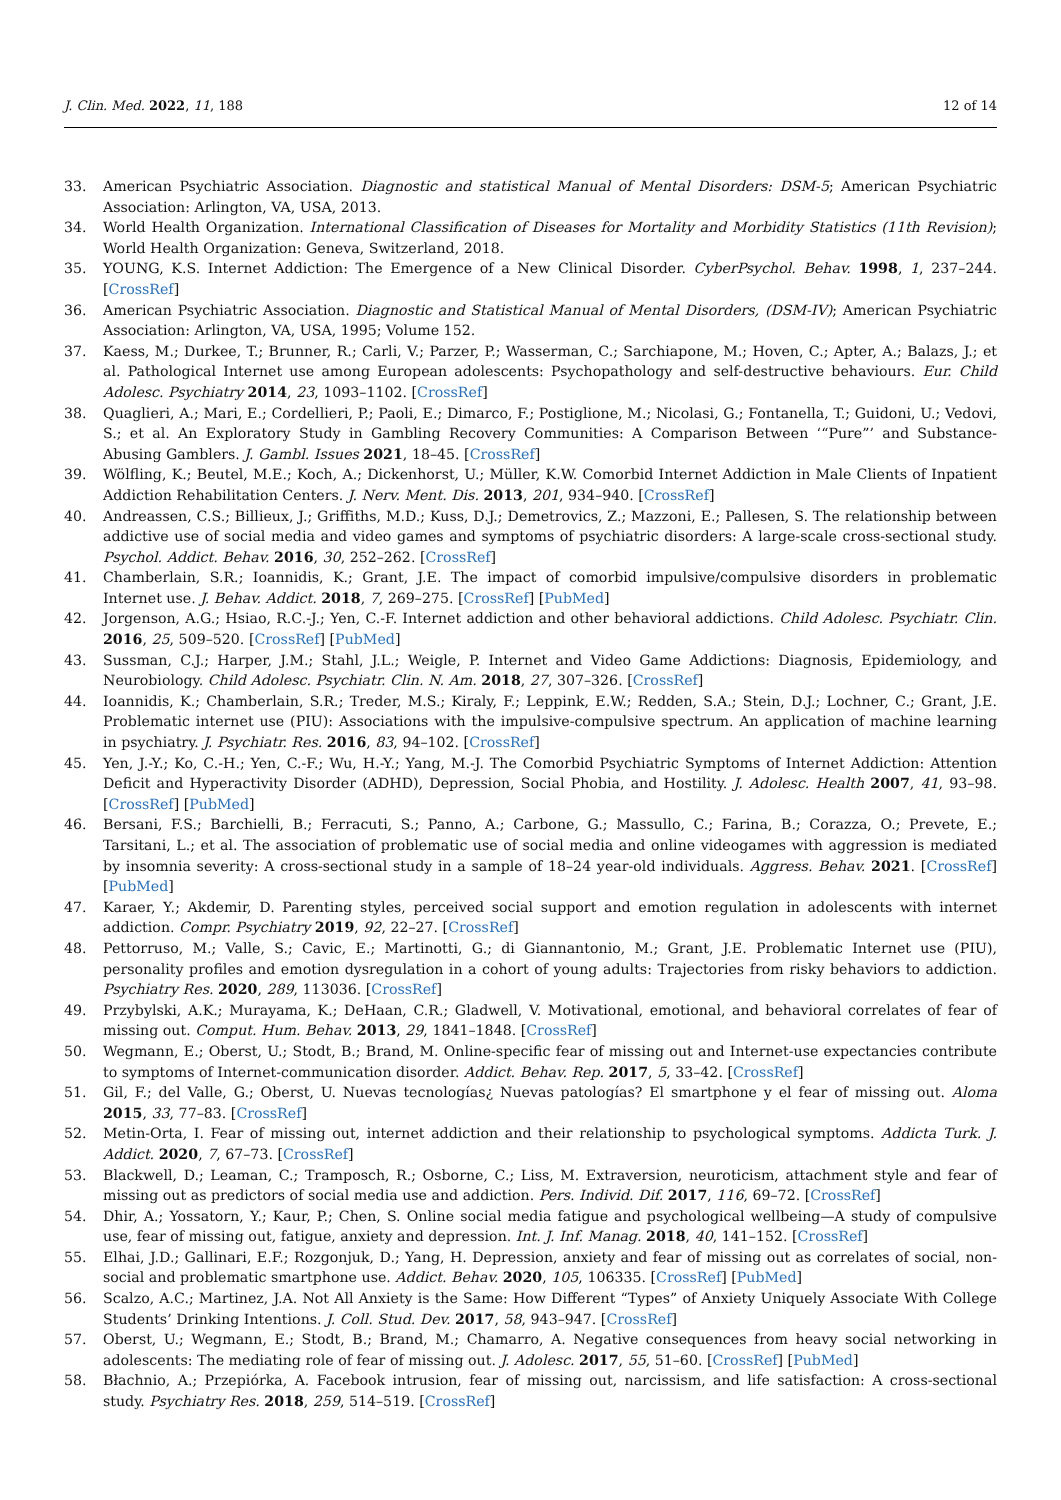J. Clin. Med. 2022, 11, 188 12 of 14
33. American Psychiatric Association. Diagnostic and statistical Manual of Mental Disorders: DSM-5; American Psychiatric Association: Arlington, VA, USA, 2013.
34. World Health Organization. International Classification of Diseases for Mortality and Morbidity Statistics (11th Revision); World Health Organization: Geneva, Switzerland, 2018.
35. YOUNG, K.S. Internet Addiction: The Emergence of a New Clinical Disorder. CyberPsychol. Behav. 1998, 1, 237–244. [CrossRef]
36. American Psychiatric Association. Diagnostic and Statistical Manual of Mental Disorders, (DSM-IV); American Psychiatric Association: Arlington, VA, USA, 1995; Volume 152.
37. Kaess, M.; Durkee, T.; Brunner, R.; Carli, V.; Parzer, P.; Wasserman, C.; Sarchiapone, M.; Hoven, C.; Apter, A.; Balazs, J.; et al. Pathological Internet use among European adolescents: Psychopathology and self-destructive behaviours. Eur. Child Adolesc. Psychiatry 2014, 23, 1093–1102. [CrossRef]
38. Quaglieri, A.; Mari, E.; Cordellieri, P.; Paoli, E.; Dimarco, F.; Postiglione, M.; Nicolasi, G.; Fontanella, T.; Guidoni, U.; Vedovi, S.; et al. An Exploratory Study in Gambling Recovery Communities: A Comparison Between ‘“Pure”’ and Substance-Abusing Gamblers. J. Gambl. Issues 2021, 18–45. [CrossRef]
39. Wölfling, K.; Beutel, M.E.; Koch, A.; Dickenhorst, U.; Müller, K.W. Comorbid Internet Addiction in Male Clients of Inpatient Addiction Rehabilitation Centers. J. Nerv. Ment. Dis. 2013, 201, 934–940. [CrossRef]
40. Andreassen, C.S.; Billieux, J.; Griffiths, M.D.; Kuss, D.J.; Demetrovics, Z.; Mazzoni, E.; Pallesen, S. The relationship between addictive use of social media and video games and symptoms of psychiatric disorders: A large-scale cross-sectional study. Psychol. Addict. Behav. 2016, 30, 252–262. [CrossRef]
41. Chamberlain, S.R.; Ioannidis, K.; Grant, J.E. The impact of comorbid impulsive/compulsive disorders in problematic Internet use. J. Behav. Addict. 2018, 7, 269–275. [CrossRef] [PubMed]
42. Jorgenson, A.G.; Hsiao, R.C.-J.; Yen, C.-F. Internet addiction and other behavioral addictions. Child Adolesc. Psychiatr. Clin. 2016, 25, 509–520. [CrossRef] [PubMed]
43. Sussman, C.J.; Harper, J.M.; Stahl, J.L.; Weigle, P. Internet and Video Game Addictions: Diagnosis, Epidemiology, and Neurobiology. Child Adolesc. Psychiatr. Clin. N. Am. 2018, 27, 307–326. [CrossRef]
44. Ioannidis, K.; Chamberlain, S.R.; Treder, M.S.; Kiraly, F.; Leppink, E.W.; Redden, S.A.; Stein, D.J.; Lochner, C.; Grant, J.E. Problematic internet use (PIU): Associations with the impulsive-compulsive spectrum. An application of machine learning in psychiatry. J. Psychiatr. Res. 2016, 83, 94–102. [CrossRef]
45. Yen, J.-Y.; Ko, C.-H.; Yen, C.-F.; Wu, H.-Y.; Yang, M.-J. The Comorbid Psychiatric Symptoms of Internet Addiction: Attention Deficit and Hyperactivity Disorder (ADHD), Depression, Social Phobia, and Hostility. J. Adolesc. Health 2007, 41, 93–98. [CrossRef] [PubMed]
46. Bersani, F.S.; Barchielli, B.; Ferracuti, S.; Panno, A.; Carbone, G.; Massullo, C.; Farina, B.; Corazza, O.; Prevete, E.; Tarsitani, L.; et al. The association of problematic use of social media and online videogames with aggression is mediated by insomnia severity: A cross-sectional study in a sample of 18–24 year-old individuals. Aggress. Behav. 2021. [CrossRef] [PubMed]
47. Karaer, Y.; Akdemir, D. Parenting styles, perceived social support and emotion regulation in adolescents with internet addiction. Compr. Psychiatry 2019, 92, 22–27. [CrossRef]
48. Pettorruso, M.; Valle, S.; Cavic, E.; Martinotti, G.; di Giannantonio, M.; Grant, J.E. Problematic Internet use (PIU), personality profiles and emotion dysregulation in a cohort of young adults: Trajectories from risky behaviors to addiction. Psychiatry Res. 2020, 289, 113036. [CrossRef]
49. Przybylski, A.K.; Murayama, K.; DeHaan, C.R.; Gladwell, V. Motivational, emotional, and behavioral correlates of fear of missing out. Comput. Hum. Behav. 2013, 29, 1841–1848. [CrossRef]
50. Wegmann, E.; Oberst, U.; Stodt, B.; Brand, M. Online-specific fear of missing out and Internet-use expectancies contribute to symptoms of Internet-communication disorder. Addict. Behav. Rep. 2017, 5, 33–42. [CrossRef]
51. Gil, F.; del Valle, G.; Oberst, U. Nuevas tecnologías¿ Nuevas patologías? El smartphone y el fear of missing out. Aloma 2015, 33, 77–83. [CrossRef]
52. Metin-Orta, I. Fear of missing out, internet addiction and their relationship to psychological symptoms. Addicta Turk. J. Addict. 2020, 7, 67–73. [CrossRef]
53. Blackwell, D.; Leaman, C.; Tramposch, R.; Osborne, C.; Liss, M. Extraversion, neuroticism, attachment style and fear of missing out as predictors of social media use and addiction. Pers. Individ. Dif. 2017, 116, 69–72. [CrossRef]
54. Dhir, A.; Yossatorn, Y.; Kaur, P.; Chen, S. Online social media fatigue and psychological wellbeing—A study of compulsive use, fear of missing out, fatigue, anxiety and depression. Int. J. Inf. Manag. 2018, 40, 141–152. [CrossRef]
55. Elhai, J.D.; Gallinari, E.F.; Rozgonjuk, D.; Yang, H. Depression, anxiety and fear of missing out as correlates of social, non-social and problematic smartphone use. Addict. Behav. 2020, 105, 106335. [CrossRef] [PubMed]
56. Scalzo, A.C.; Martinez, J.A. Not All Anxiety is the Same: How Different “Types” of Anxiety Uniquely Associate With College Students’ Drinking Intentions. J. Coll. Stud. Dev. 2017, 58, 943–947. [CrossRef]
57. Oberst, U.; Wegmann, E.; Stodt, B.; Brand, M.; Chamarro, A. Negative consequences from heavy social networking in adolescents: The mediating role of fear of missing out. J. Adolesc. 2017, 55, 51–60. [CrossRef] [PubMed]
58. Błachnio, A.; Przepiórka, A. Facebook intrusion, fear of missing out, narcissism, and life satisfaction: A cross-sectional study. Psychiatry Res. 2018, 259, 514–519. [CrossRef]